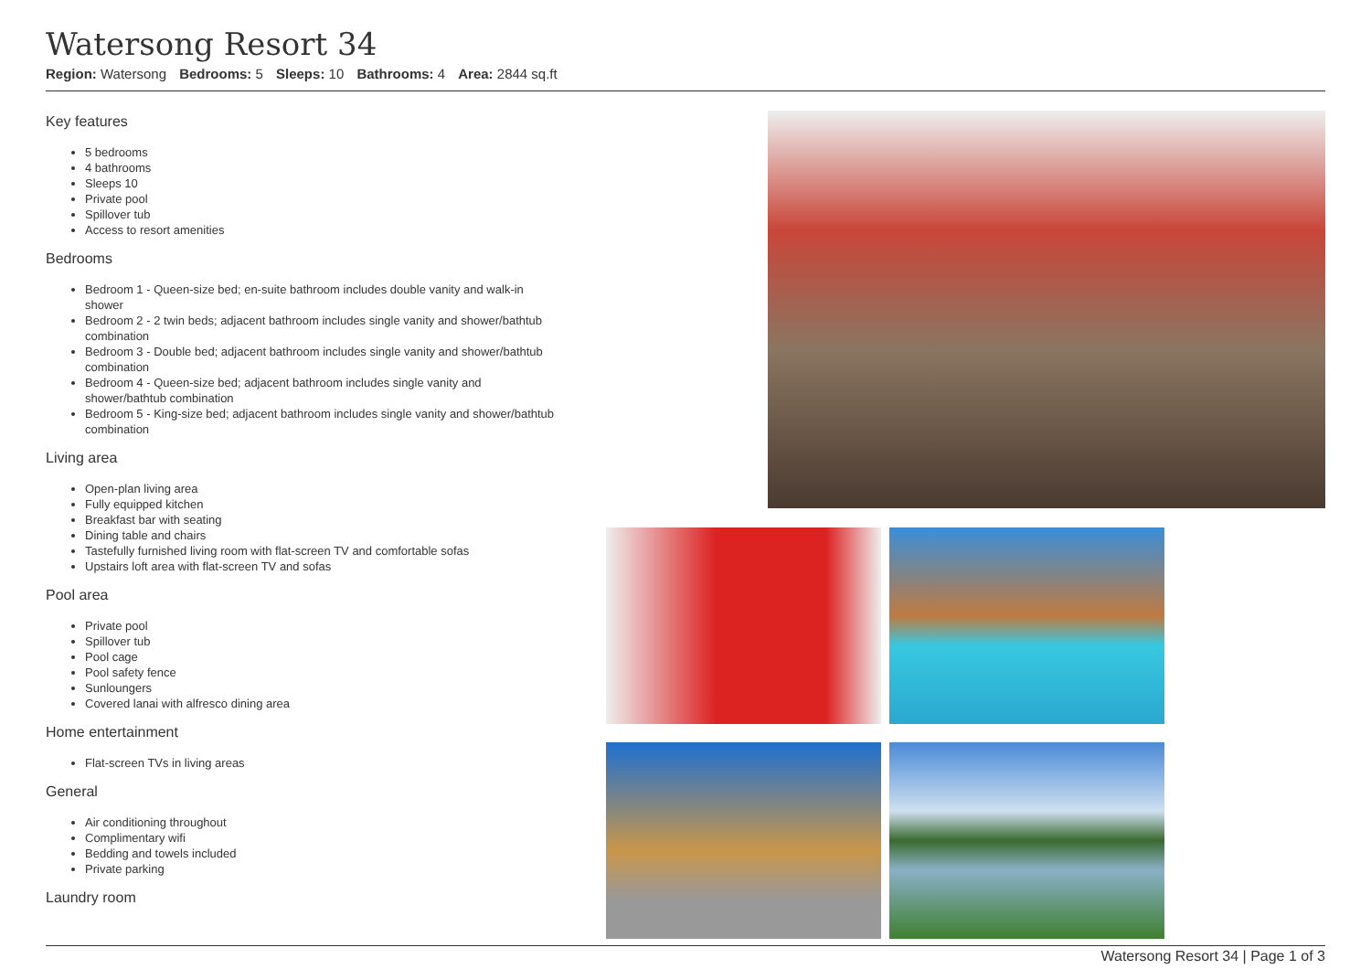Watersong Resort 34
Region: Watersong Bedrooms: 5 Sleeps: 10 Bathrooms: 4 Area: 2844 sq.ft
Key features
5 bedrooms
4 bathrooms
Sleeps 10
Private pool
Spillover tub
Access to resort amenities
Bedrooms
Bedroom 1 - Queen-size bed; en-suite bathroom includes double vanity and walk-in shower
Bedroom 2 - 2 twin beds; adjacent bathroom includes single vanity and shower/bathtub combination
Bedroom 3 - Double bed; adjacent bathroom includes single vanity and shower/bathtub combination
Bedroom 4 - Queen-size bed; adjacent bathroom includes single vanity and shower/bathtub combination
Bedroom 5 - King-size bed; adjacent bathroom includes single vanity and shower/bathtub combination
Living area
Open-plan living area
Fully equipped kitchen
Breakfast bar with seating
Dining table and chairs
Tastefully furnished living room with flat-screen TV and comfortable sofas
Upstairs loft area with flat-screen TV and sofas
Pool area
Private pool
Spillover tub
Pool cage
Pool safety fence
Sunloungers
Covered lanai with alfresco dining area
Home entertainment
Flat-screen TVs in living areas
General
Air conditioning throughout
Complimentary wifi
Bedding and towels included
Private parking
Laundry room
Watersong Resort 34 | Page 1 of 3